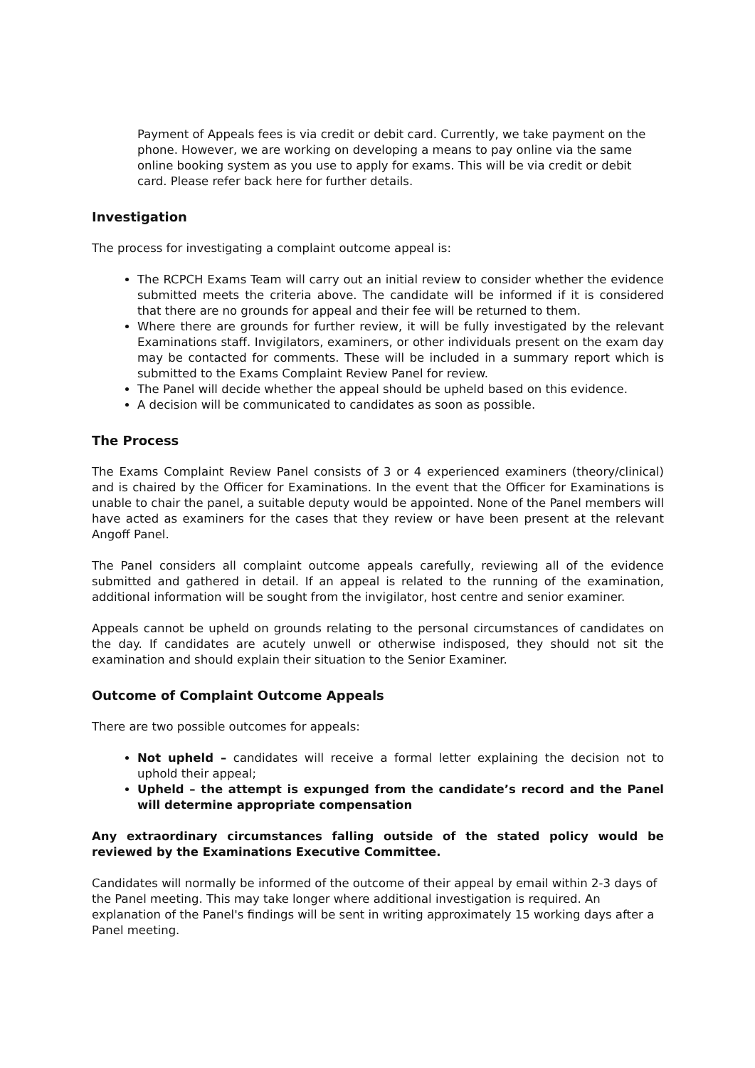Payment of Appeals fees is via credit or debit card. Currently, we take payment on the phone. However, we are working on developing a means to pay online via the same online booking system as you use to apply for exams. This will be via credit or debit card. Please refer back here for further details.
Investigation
The process for investigating a complaint outcome appeal is:
The RCPCH Exams Team will carry out an initial review to consider whether the evidence submitted meets the criteria above. The candidate will be informed if it is considered that there are no grounds for appeal and their fee will be returned to them.
Where there are grounds for further review, it will be fully investigated by the relevant Examinations staff. Invigilators, examiners, or other individuals present on the exam day may be contacted for comments. These will be included in a summary report which is submitted to the Exams Complaint Review Panel for review.
The Panel will decide whether the appeal should be upheld based on this evidence.
A decision will be communicated to candidates as soon as possible.
The Process
The Exams Complaint Review Panel consists of 3 or 4 experienced examiners (theory/clinical) and is chaired by the Officer for Examinations. In the event that the Officer for Examinations is unable to chair the panel, a suitable deputy would be appointed. None of the Panel members will have acted as examiners for the cases that they review or have been present at the relevant Angoff Panel.
The Panel considers all complaint outcome appeals carefully, reviewing all of the evidence submitted and gathered in detail. If an appeal is related to the running of the examination, additional information will be sought from the invigilator, host centre and senior examiner.
Appeals cannot be upheld on grounds relating to the personal circumstances of candidates on the day. If candidates are acutely unwell or otherwise indisposed, they should not sit the examination and should explain their situation to the Senior Examiner.
Outcome of Complaint Outcome Appeals
There are two possible outcomes for appeals:
Not upheld – candidates will receive a formal letter explaining the decision not to uphold their appeal;
Upheld – the attempt is expunged from the candidate’s record and the Panel will determine appropriate compensation
Any extraordinary circumstances falling outside of the stated policy would be reviewed by the Examinations Executive Committee.
Candidates will normally be informed of the outcome of their appeal by email within 2-3 days of the Panel meeting. This may take longer where additional investigation is required. An explanation of the Panel's findings will be sent in writing approximately 15 working days after a Panel meeting.